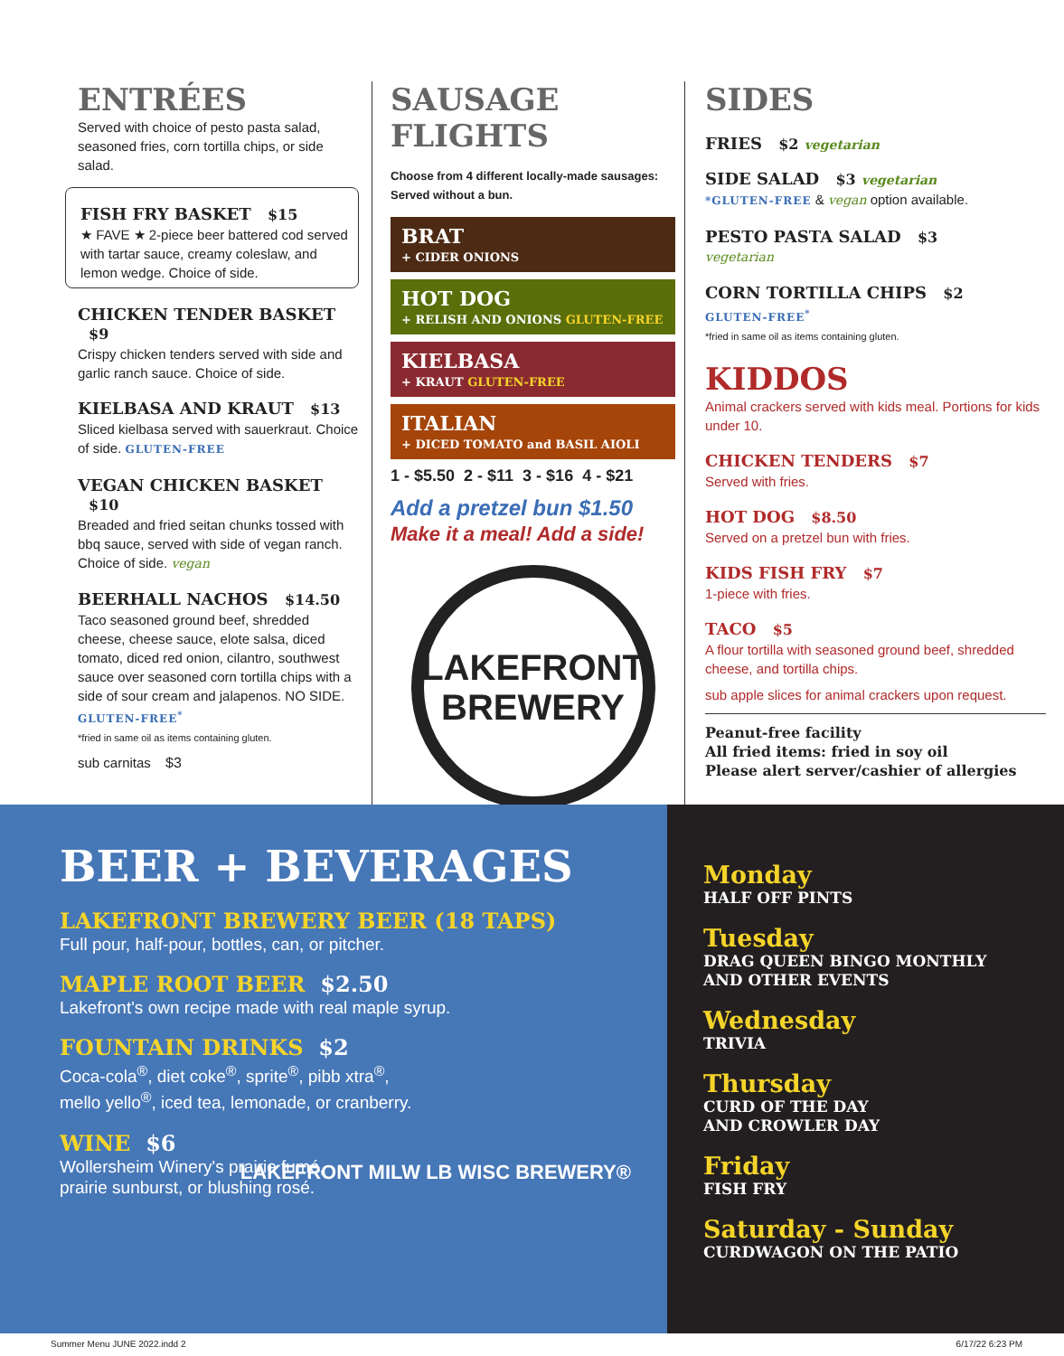ENTRÉES
Served with choice of pesto pasta salad, seasoned fries, corn tortilla chips, or side salad.
FISH FRY BASKET $15
★ FAVE ★ 2-piece beer battered cod served with tartar sauce, creamy coleslaw, and lemon wedge. Choice of side.
CHICKEN TENDER BASKET $9
Crispy chicken tenders served with side and garlic ranch sauce. Choice of side.
KIELBASA AND KRAUT $13
Sliced kielbasa served with sauerkraut. Choice of side. GLUTEN-FREE
VEGAN CHICKEN BASKET $10
Breaded and fried seitan chunks tossed with bbq sauce, served with side of vegan ranch. Choice of side. vegan
BEERHALL NACHOS $14.50
Taco seasoned ground beef, shredded cheese, cheese sauce, elote salsa, diced tomato, diced red onion, cilantro, southwest sauce over seasoned corn tortilla chips with a side of sour cream and jalapenos. NO SIDE.
GLUTEN-FREE<sup>*</sup>
*fried in same oil as items containing gluten.
sub carnitas $3
SAUSAGE FLIGHTS
Choose from 4 different locally-made sausages: Served without a bun.
BRAT
+ CIDER ONIONS
HOT DOG
+ RELISH AND ONIONS GLUTEN-FREE
KIELBASA
+ KRAUT GLUTEN-FREE
ITALIAN
+ DICED TOMATO and BASIL AIOLI
1 - $5.50 2 - $11 3 - $16 4 - $21
Add a pretzel bun $1.50
Make it a meal! Add a side!
LAKEFRONT
BREWERY
SIDES
FRIES $2 vegetarian
SIDE SALAD $3 vegetarian
*GLUTEN-FREE & vegan option available.
PESTO PASTA SALAD $3
vegetarian
CORN TORTILLA CHIPS $2
GLUTEN-FREE<sup>*</sup>
*fried in same oil as items containing gluten.
KIDDOS
Animal crackers served with kids meal. Portions for kids under 10.
CHICKEN TENDERS $7
Served with fries.
HOT DOG $8.50
Served on a pretzel bun with fries.
KIDS FISH FRY $7
1-piece with fries.
TACO $5
A flour tortilla with seasoned ground beef, shredded cheese, and tortilla chips.
sub apple slices for animal crackers upon request.
Peanut-free facility
All fried items: fried in soy oil
Please alert server/cashier of allergies
BEER + BEVERAGES
LAKEFRONT BREWERY BEER (18 TAPS)
Full pour, half-pour, bottles, can, or pitcher.
MAPLE ROOT BEER $2.50
Lakefront's own recipe made with real maple syrup.
FOUNTAIN DRINKS $2
Coca-cola<sup>®</sup>, diet coke<sup>®</sup>, sprite<sup>®</sup>, pibb xtra<sup>®</sup>,
mello yello<sup>®</sup>, iced tea, lemonade, or cranberry.
WINE $6
Wollersheim Winery's prairie fumé,
prairie sunburst, or blushing rosé.
LAKEFRONT MILW LB WISC BREWERY®
Monday
HALF OFF PINTS
Tuesday
DRAG QUEEN BINGO MONTHLY
AND OTHER EVENTS
Wednesday
TRIVIA
Thursday
CURD OF THE DAY
AND CROWLER DAY
Friday
FISH FRY
Saturday - Sunday
CURDWAGON ON THE PATIO
Summer Menu JUNE 2022.indd 2 6/17/22 6:23 PM